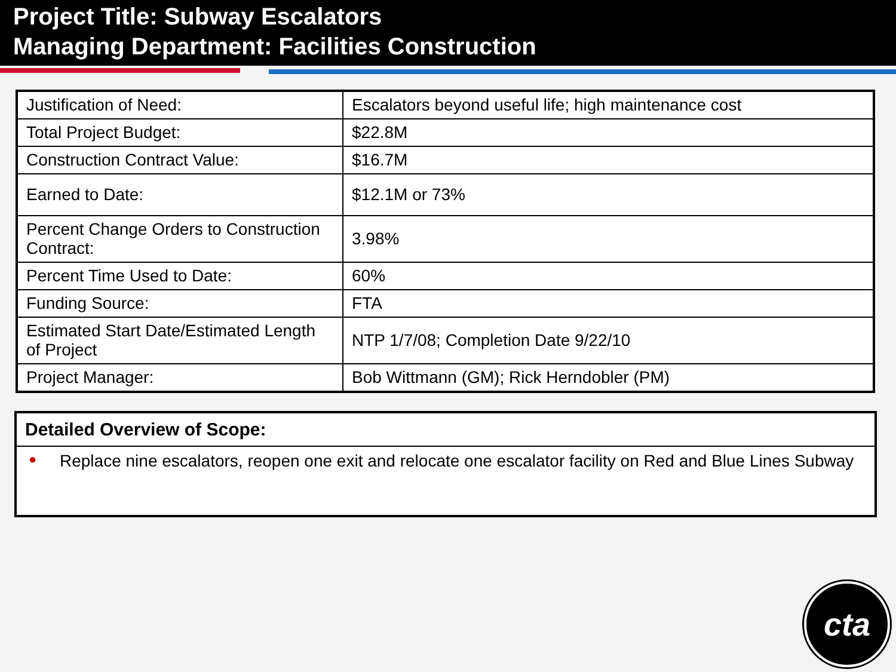Project Title: Subway Escalators
Managing Department: Facilities Construction
| Justification of Need: | Escalators beyond useful life; high maintenance cost |
| Total Project Budget: | $22.8M |
| Construction Contract Value: | $16.7M |
| Earned to Date: | $12.1M or 73% |
| Percent Change Orders to Construction Contract: | 3.98% |
| Percent Time Used to Date: | 60% |
| Funding Source: | FTA |
| Estimated Start Date/Estimated Length of Project | NTP 1/7/08; Completion Date 9/22/10 |
| Project Manager: | Bob Wittmann (GM); Rick Herndobler (PM) |
Detailed Overview of Scope:
● Replace nine escalators, reopen one exit and relocate one escalator facility on Red and Blue Lines Subway
cta